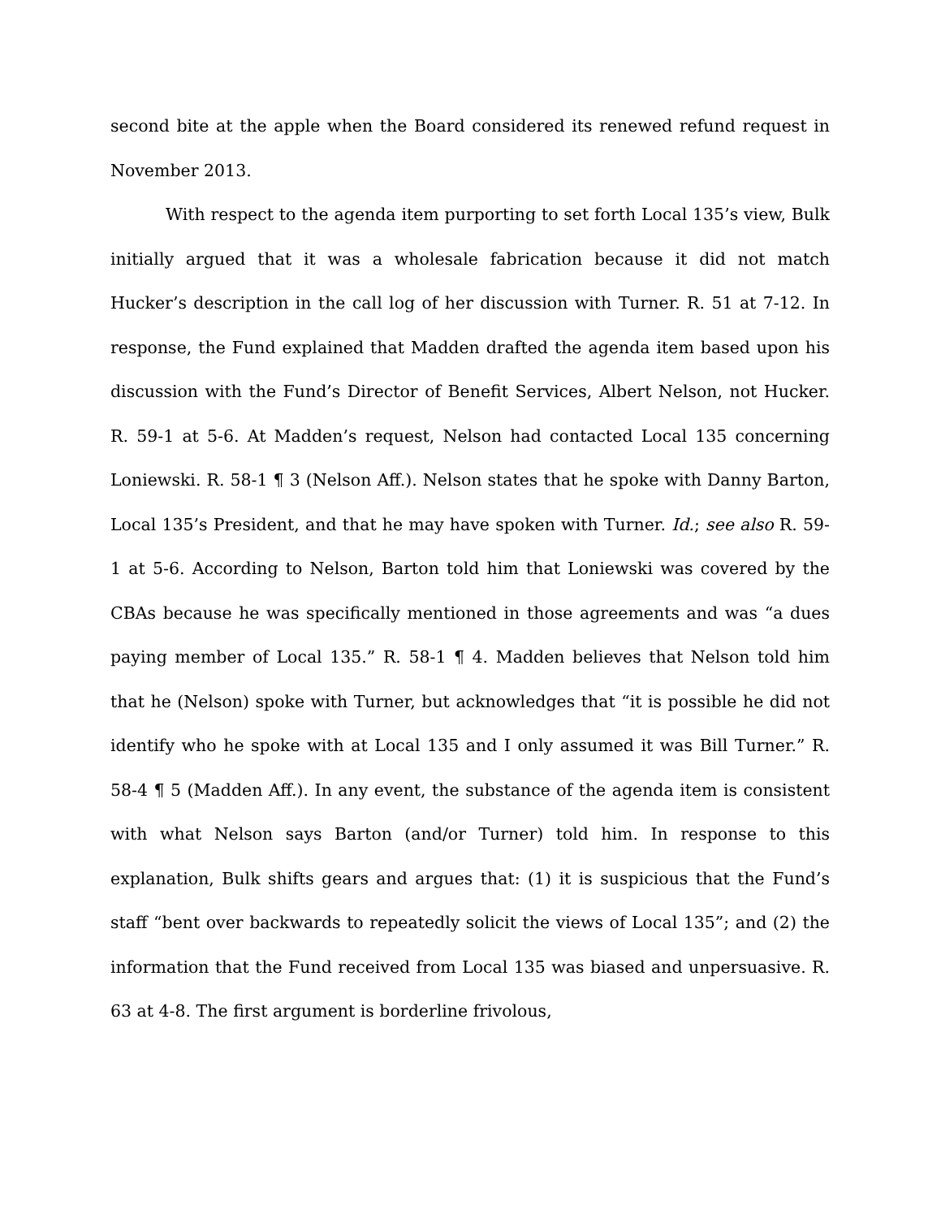second bite at the apple when the Board considered its renewed refund request in November 2013.
With respect to the agenda item purporting to set forth Local 135’s view, Bulk initially argued that it was a wholesale fabrication because it did not match Hucker’s description in the call log of her discussion with Turner. R. 51 at 7-12. In response, the Fund explained that Madden drafted the agenda item based upon his discussion with the Fund’s Director of Benefit Services, Albert Nelson, not Hucker. R. 59-1 at 5-6. At Madden’s request, Nelson had contacted Local 135 concerning Loniewski. R. 58-1 ¶ 3 (Nelson Aff.). Nelson states that he spoke with Danny Barton, Local 135’s President, and that he may have spoken with Turner. Id.; see also R. 59-1 at 5-6. According to Nelson, Barton told him that Loniewski was covered by the CBAs because he was specifically mentioned in those agreements and was “a dues paying member of Local 135.” R. 58-1 ¶ 4. Madden believes that Nelson told him that he (Nelson) spoke with Turner, but acknowledges that “it is possible he did not identify who he spoke with at Local 135 and I only assumed it was Bill Turner.” R. 58-4 ¶ 5 (Madden Aff.). In any event, the substance of the agenda item is consistent with what Nelson says Barton (and/or Turner) told him. In response to this explanation, Bulk shifts gears and argues that: (1) it is suspicious that the Fund’s staff “bent over backwards to repeatedly solicit the views of Local 135”; and (2) the information that the Fund received from Local 135 was biased and unpersuasive. R. 63 at 4-8. The first argument is borderline frivolous,